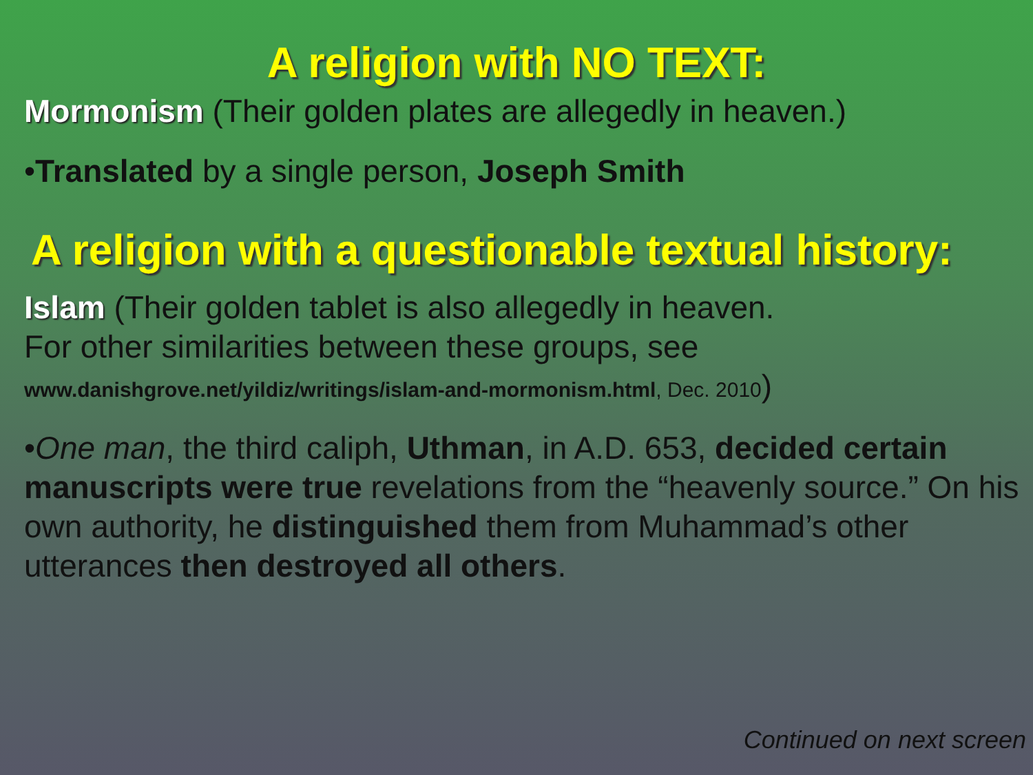A religion with NO TEXT:
Mormonism (Their golden plates are allegedly in heaven.)
•Translated by a single person, Joseph Smith
A religion with a questionable textual history:
Islam (Their golden tablet is also allegedly in heaven.
For other similarities between these groups, see
www.danishgrove.net/yildiz/writings/islam-and-mormonism.html, Dec. 2010)
•One man, the third caliph, Uthman, in A.D. 653, decided certain manuscripts were true revelations from the “heavenly source.” On his own authority, he distinguished them from Muhammad’s other utterances then destroyed all others.
Continued on next screen